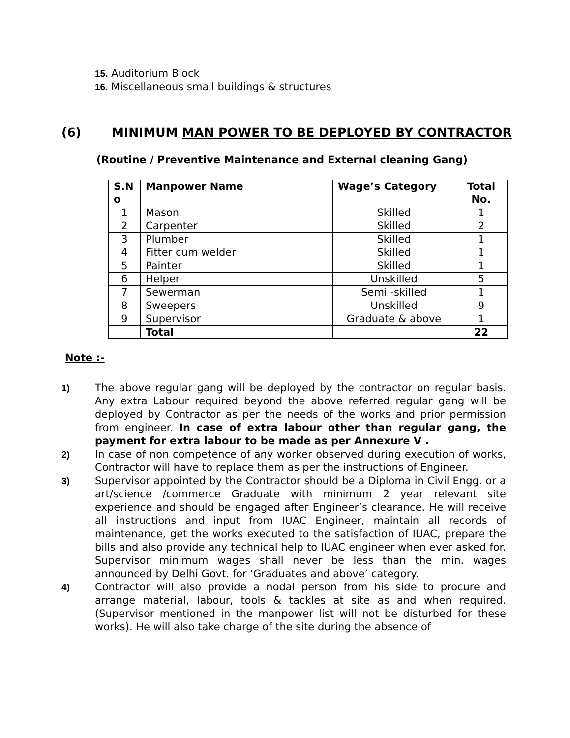15. Auditorium Block
16. Miscellaneous small buildings & structures
(6) MINIMUM MAN POWER TO BE DEPLOYED BY CONTRACTOR
(Routine / Preventive Maintenance and External cleaning Gang)
| S.N o | Manpower Name | Wage’s Category | Total No. |
| --- | --- | --- | --- |
| 1 | Mason | Skilled | 1 |
| 2 | Carpenter | Skilled | 2 |
| 3 | Plumber | Skilled | 1 |
| 4 | Fitter cum welder | Skilled | 1 |
| 5 | Painter | Skilled | 1 |
| 6 | Helper | Unskilled | 5 |
| 7 | Sewerman | Semi -skilled | 1 |
| 8 | Sweepers | Unskilled | 9 |
| 9 | Supervisor | Graduate & above | 1 |
| | Total | | 22 |
Note :-
1) The above regular gang will be deployed by the contractor on regular basis. Any extra Labour required beyond the above referred regular gang will be deployed by Contractor as per the needs of the works and prior permission from engineer. In case of extra labour other than regular gang, the payment for extra labour to be made as per Annexure V .
2) In case of non competence of any worker observed during execution of works, Contractor will have to replace them as per the instructions of Engineer.
3) Supervisor appointed by the Contractor should be a Diploma in Civil Engg. or a art/science /commerce Graduate with minimum 2 year relevant site experience and should be engaged after Engineer’s clearance. He will receive all instructions and input from IUAC Engineer, maintain all records of maintenance, get the works executed to the satisfaction of IUAC, prepare the bills and also provide any technical help to IUAC engineer when ever asked for. Supervisor minimum wages shall never be less than the min. wages announced by Delhi Govt. for ‘Graduates and above’ category.
4) Contractor will also provide a nodal person from his side to procure and arrange material, labour, tools & tackles at site as and when required. (Supervisor mentioned in the manpower list will not be disturbed for these works). He will also take charge of the site during the absence of